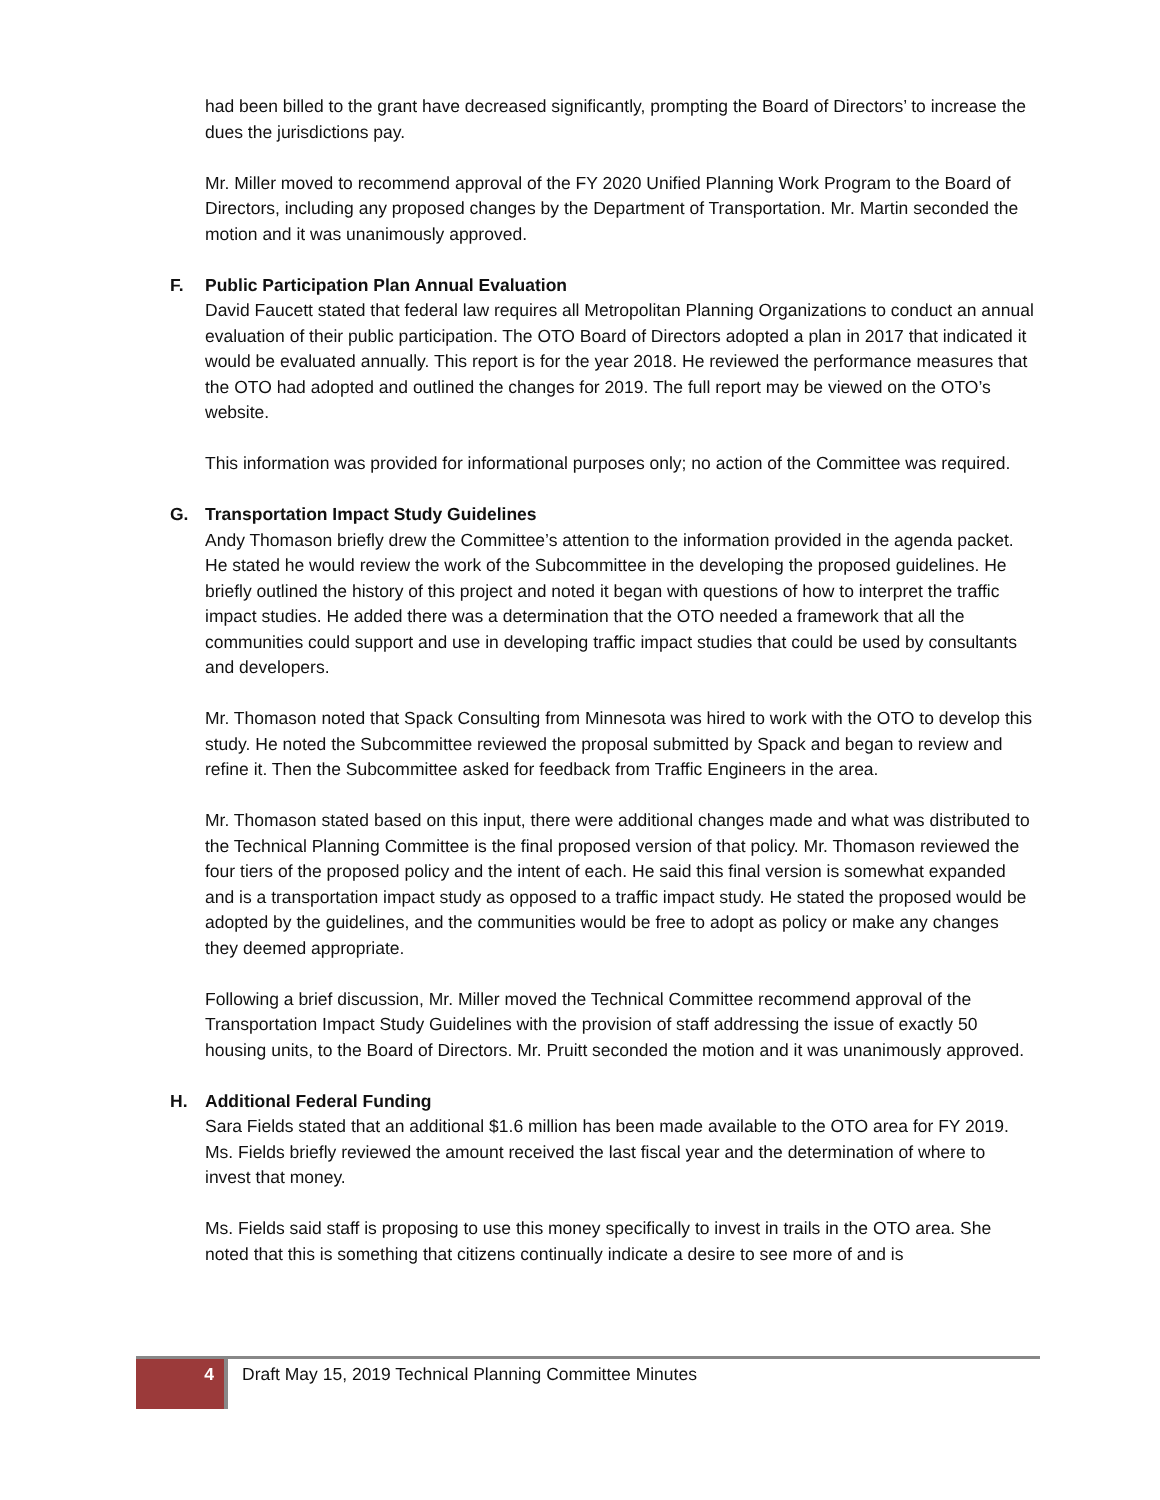had been billed to the grant have decreased significantly, prompting the Board of Directors’ to increase the dues the jurisdictions pay.
Mr. Miller moved to recommend approval of the FY 2020 Unified Planning Work Program to the Board of Directors, including any proposed changes by the Department of Transportation. Mr. Martin seconded the motion and it was unanimously approved.
F. Public Participation Plan Annual Evaluation
David Faucett stated that federal law requires all Metropolitan Planning Organizations to conduct an annual evaluation of their public participation. The OTO Board of Directors adopted a plan in 2017 that indicated it would be evaluated annually. This report is for the year 2018. He reviewed the performance measures that the OTO had adopted and outlined the changes for 2019. The full report may be viewed on the OTO’s website.
This information was provided for informational purposes only; no action of the Committee was required.
G. Transportation Impact Study Guidelines
Andy Thomason briefly drew the Committee’s attention to the information provided in the agenda packet. He stated he would review the work of the Subcommittee in the developing the proposed guidelines. He briefly outlined the history of this project and noted it began with questions of how to interpret the traffic impact studies. He added there was a determination that the OTO needed a framework that all the communities could support and use in developing traffic impact studies that could be used by consultants and developers.
Mr. Thomason noted that Spack Consulting from Minnesota was hired to work with the OTO to develop this study. He noted the Subcommittee reviewed the proposal submitted by Spack and began to review and refine it. Then the Subcommittee asked for feedback from Traffic Engineers in the area.
Mr. Thomason stated based on this input, there were additional changes made and what was distributed to the Technical Planning Committee is the final proposed version of that policy. Mr. Thomason reviewed the four tiers of the proposed policy and the intent of each. He said this final version is somewhat expanded and is a transportation impact study as opposed to a traffic impact study. He stated the proposed would be adopted by the guidelines, and the communities would be free to adopt as policy or make any changes they deemed appropriate.
Following a brief discussion, Mr. Miller moved the Technical Committee recommend approval of the Transportation Impact Study Guidelines with the provision of staff addressing the issue of exactly 50 housing units, to the Board of Directors. Mr. Pruitt seconded the motion and it was unanimously approved.
H. Additional Federal Funding
Sara Fields stated that an additional $1.6 million has been made available to the OTO area for FY 2019. Ms. Fields briefly reviewed the amount received the last fiscal year and the determination of where to invest that money.
Ms. Fields said staff is proposing to use this money specifically to invest in trails in the OTO area. She noted that this is something that citizens continually indicate a desire to see more of and is
4
Draft May 15, 2019 Technical Planning Committee Minutes